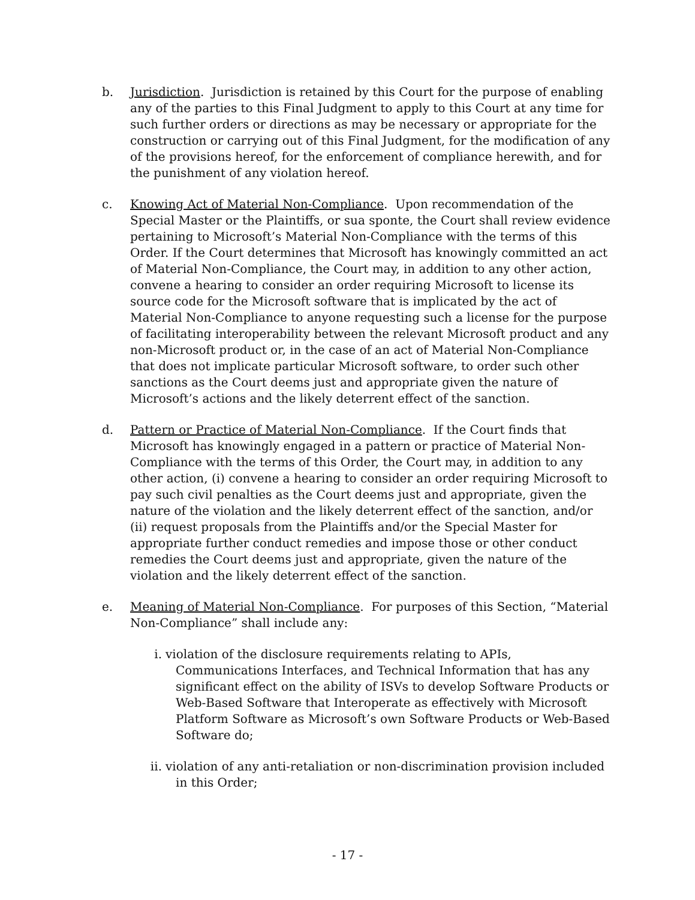b. Jurisdiction. Jurisdiction is retained by this Court for the purpose of enabling any of the parties to this Final Judgment to apply to this Court at any time for such further orders or directions as may be necessary or appropriate for the construction or carrying out of this Final Judgment, for the modification of any of the provisions hereof, for the enforcement of compliance herewith, and for the punishment of any violation hereof.
c. Knowing Act of Material Non-Compliance. Upon recommendation of the Special Master or the Plaintiffs, or sua sponte, the Court shall review evidence pertaining to Microsoft’s Material Non-Compliance with the terms of this Order. If the Court determines that Microsoft has knowingly committed an act of Material Non-Compliance, the Court may, in addition to any other action, convene a hearing to consider an order requiring Microsoft to license its source code for the Microsoft software that is implicated by the act of Material Non-Compliance to anyone requesting such a license for the purpose of facilitating interoperability between the relevant Microsoft product and any non-Microsoft product or, in the case of an act of Material Non-Compliance that does not implicate particular Microsoft software, to order such other sanctions as the Court deems just and appropriate given the nature of Microsoft’s actions and the likely deterrent effect of the sanction.
d. Pattern or Practice of Material Non-Compliance. If the Court finds that Microsoft has knowingly engaged in a pattern or practice of Material Non-Compliance with the terms of this Order, the Court may, in addition to any other action, (i) convene a hearing to consider an order requiring Microsoft to pay such civil penalties as the Court deems just and appropriate, given the nature of the violation and the likely deterrent effect of the sanction, and/or (ii) request proposals from the Plaintiffs and/or the Special Master for appropriate further conduct remedies and impose those or other conduct remedies the Court deems just and appropriate, given the nature of the violation and the likely deterrent effect of the sanction.
e. Meaning of Material Non-Compliance. For purposes of this Section, “Material Non-Compliance” shall include any:
i. violation of the disclosure requirements relating to APIs, Communications Interfaces, and Technical Information that has any significant effect on the ability of ISVs to develop Software Products or Web-Based Software that Interoperate as effectively with Microsoft Platform Software as Microsoft’s own Software Products or Web-Based Software do;
ii.
violation of any anti-retaliation or non-discrimination provision included in this Order;
- 17 -